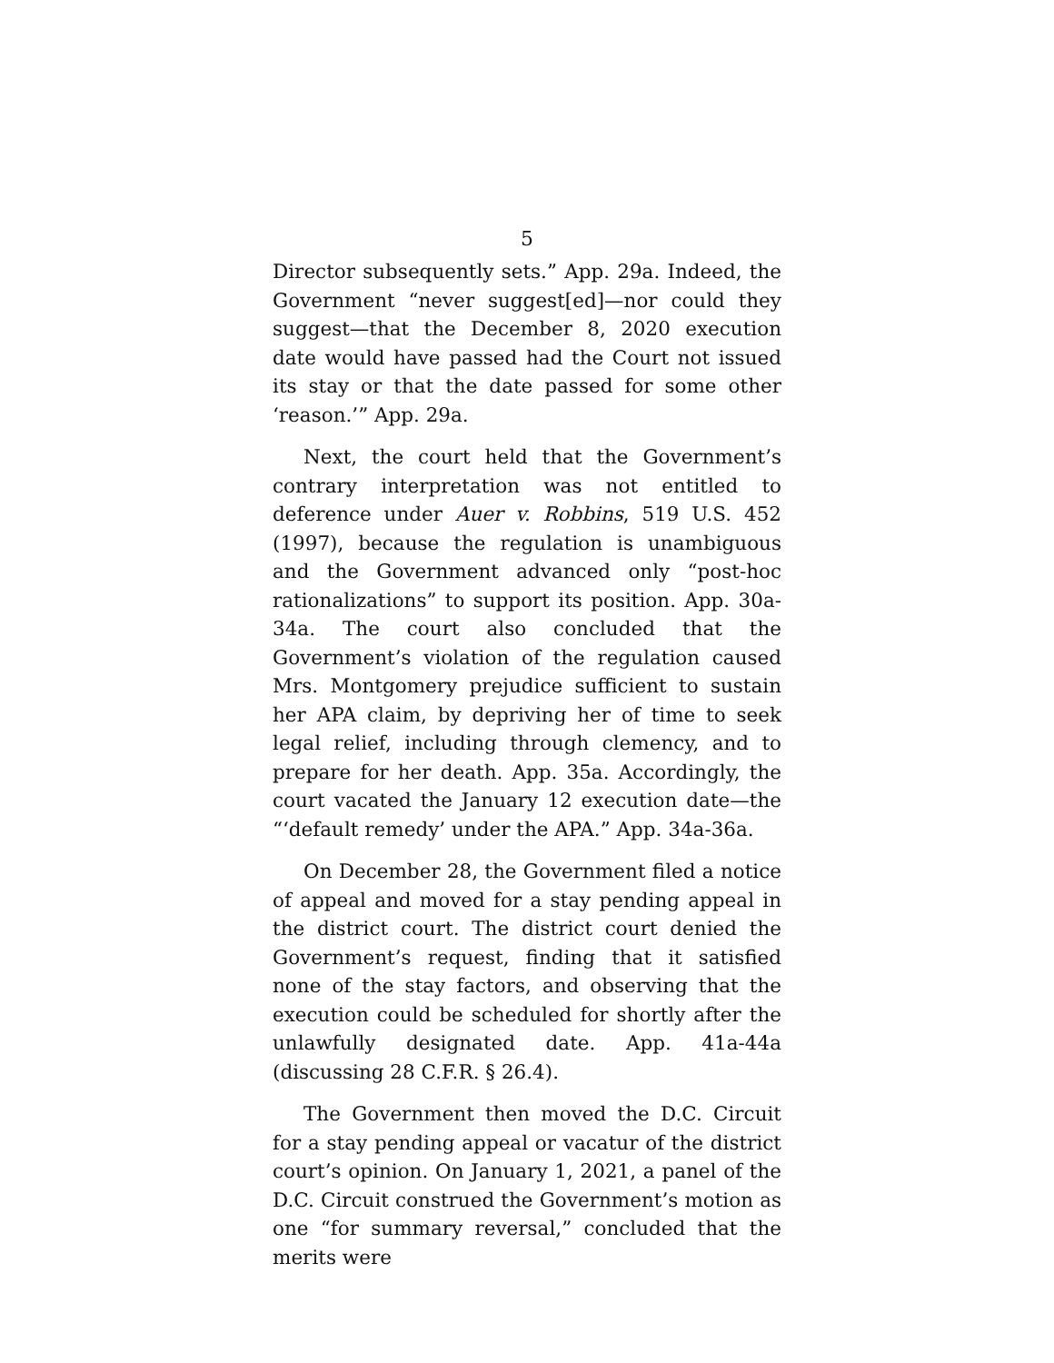5
Director subsequently sets.” App. 29a. Indeed, the Government “never suggest[ed]—nor could they suggest—that the December 8, 2020 execution date would have passed had the Court not issued its stay or that the date passed for some other ‘reason.’” App. 29a.
Next, the court held that the Government’s contrary interpretation was not entitled to deference under Auer v. Robbins, 519 U.S. 452 (1997), because the regulation is unambiguous and the Government advanced only “post-hoc rationalizations” to support its position. App. 30a-34a. The court also concluded that the Government’s violation of the regulation caused Mrs. Montgomery prejudice sufficient to sustain her APA claim, by depriving her of time to seek legal relief, including through clemency, and to prepare for her death. App. 35a. Accordingly, the court vacated the January 12 execution date—the “‘default remedy’ under the APA.” App. 34a-36a.
On December 28, the Government filed a notice of appeal and moved for a stay pending appeal in the district court. The district court denied the Government’s request, finding that it satisfied none of the stay factors, and observing that the execution could be scheduled for shortly after the unlawfully designated date. App. 41a-44a (discussing 28 C.F.R. § 26.4).
The Government then moved the D.C. Circuit for a stay pending appeal or vacatur of the district court’s opinion. On January 1, 2021, a panel of the D.C. Circuit construed the Government’s motion as one “for summary reversal,” concluded that the merits were